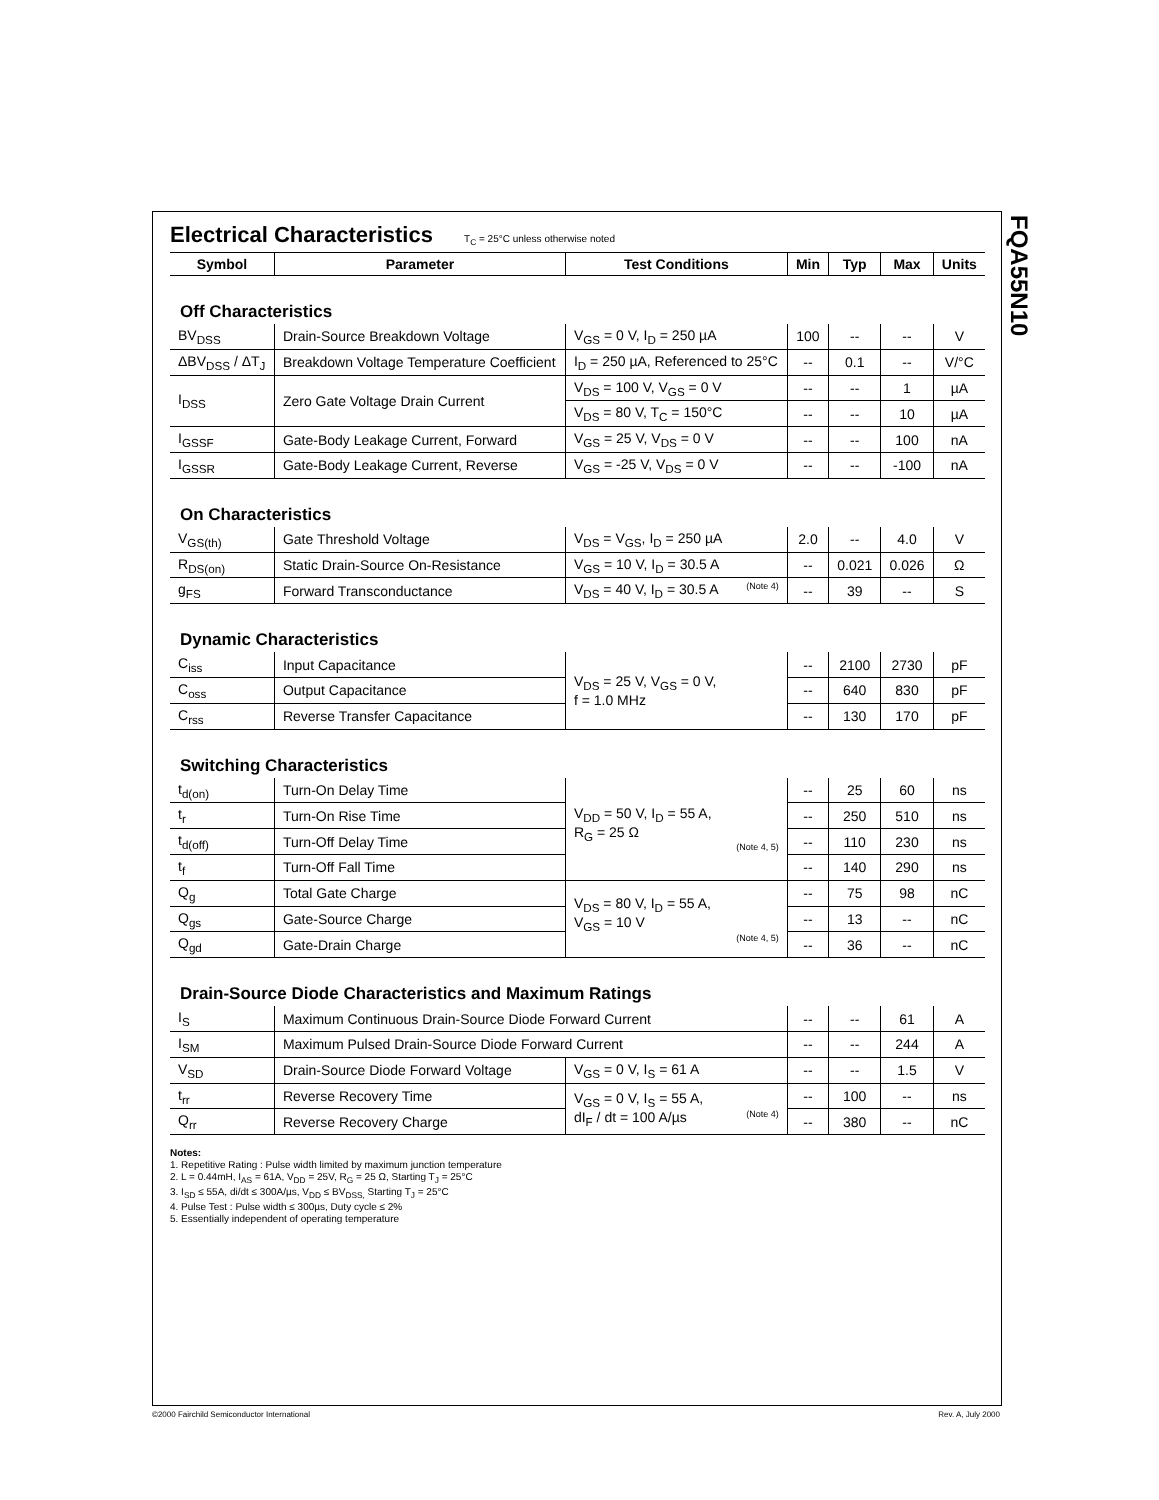FQA55N10
Electrical Characteristics T<sub>C</sub> = 25°C unless otherwise noted
| Symbol | Parameter | Test Conditions | Min | Typ | Max | Units |
| --- | --- | --- | --- | --- | --- | --- |
| Off Characteristics | | | | | | |
| BV<sub>DSS</sub> | Drain-Source Breakdown Voltage | V<sub>GS</sub> = 0 V, I<sub>D</sub> = 250 µA | 100 | -- | -- | V |
| ΔBV<sub>DSS</sub> / ΔT<sub>J</sub> | Breakdown Voltage Temperature Coefficient | I<sub>D</sub> = 250 µA, Referenced to 25°C | -- | 0.1 | -- | V/°C |
| I<sub>DSS</sub> | Zero Gate Voltage Drain Current | V<sub>DS</sub> = 100 V, V<sub>GS</sub> = 0 V | -- | -- | 1 | µA |
| | | V<sub>DS</sub> = 80 V, T<sub>C</sub> = 150°C | -- | -- | 10 | µA |
| I<sub>GSSF</sub> | Gate-Body Leakage Current, Forward | V<sub>GS</sub> = 25 V, V<sub>DS</sub> = 0 V | -- | -- | 100 | nA |
| I<sub>GSSR</sub> | Gate-Body Leakage Current, Reverse | V<sub>GS</sub> = -25 V, V<sub>DS</sub> = 0 V | -- | -- | -100 | nA |
| On Characteristics | | | | | | |
| V<sub>GS(th)</sub> | Gate Threshold Voltage | V<sub>DS</sub> = V<sub>GS</sub>, I<sub>D</sub> = 250 µA | 2.0 | -- | 4.0 | V |
| R<sub>DS(on)</sub> | Static Drain-Source On-Resistance | V<sub>GS</sub> = 10 V, I<sub>D</sub> = 30.5 A | -- | 0.021 | 0.026 | Ω |
| g<sub>FS</sub> | Forward Transconductance | V<sub>DS</sub> = 40 V, I<sub>D</sub> = 30.5 A (Note 4) | -- | 39 | -- | S |
| Dynamic Characteristics | | | | | | |
| C<sub>iss</sub> | Input Capacitance | V<sub>DS</sub> = 25 V, V<sub>GS</sub> = 0 V, f = 1.0 MHz | -- | 2100 | 2730 | pF |
| C<sub>oss</sub> | Output Capacitance | | -- | 640 | 830 | pF |
| C<sub>rss</sub> | Reverse Transfer Capacitance | | -- | 130 | 170 | pF |
| Switching Characteristics | | | | | | |
| t<sub>d(on)</sub> | Turn-On Delay Time | V<sub>DD</sub> = 50 V, I<sub>D</sub> = 55 A, R<sub>G</sub> = 25 Ω (Note 4, 5) | -- | 25 | 60 | ns |
| t<sub>r</sub> | Turn-On Rise Time | | -- | 250 | 510 | ns |
| t<sub>d(off)</sub> | Turn-Off Delay Time | | -- | 110 | 230 | ns |
| t<sub>f</sub> | Turn-Off Fall Time | | -- | 140 | 290 | ns |
| Q<sub>g</sub> | Total Gate Charge | V<sub>DS</sub> = 80 V, I<sub>D</sub> = 55 A, V<sub>GS</sub> = 10 V (Note 4, 5) | -- | 75 | 98 | nC |
| Q<sub>gs</sub> | Gate-Source Charge | | -- | 13 | -- | nC |
| Q<sub>gd</sub> | Gate-Drain Charge | | -- | 36 | -- | nC |
| Drain-Source Diode Characteristics and Maximum Ratings | | | | | | |
| I<sub>S</sub> | Maximum Continuous Drain-Source Diode Forward Current | | -- | -- | 61 | A |
| I<sub>SM</sub> | Maximum Pulsed Drain-Source Diode Forward Current | | -- | -- | 244 | A |
| V<sub>SD</sub> | Drain-Source Diode Forward Voltage | V<sub>GS</sub> = 0 V, I<sub>S</sub> = 61 A | -- | -- | 1.5 | V |
| t<sub>rr</sub> | Reverse Recovery Time | V<sub>GS</sub> = 0 V, I<sub>S</sub> = 55 A, dI<sub>F</sub> / dt = 100 A/µs (Note 4) | -- | 100 | -- | ns |
| Q<sub>rr</sub> | Reverse Recovery Charge | | -- | 380 | -- | nC |
Notes:
1. Repetitive Rating : Pulse width limited by maximum junction temperature
2. L = 0.44mH, I<sub>AS</sub> = 61A, V<sub>DD</sub> = 25V, R<sub>G</sub> = 25 Ω, Starting T<sub>J</sub> = 25°C
3. I<sub>SD</sub> ≤ 55A, di/dt ≤ 300A/µs, V<sub>DD</sub> ≤ BV<sub>DSS,</sub> Starting T<sub>J</sub> = 25°C
4. Pulse Test : Pulse width ≤ 300µs, Duty cycle ≤ 2%
5. Essentially independent of operating temperature
©2000 Fairchild Semiconductor International
Rev. A, July 2000